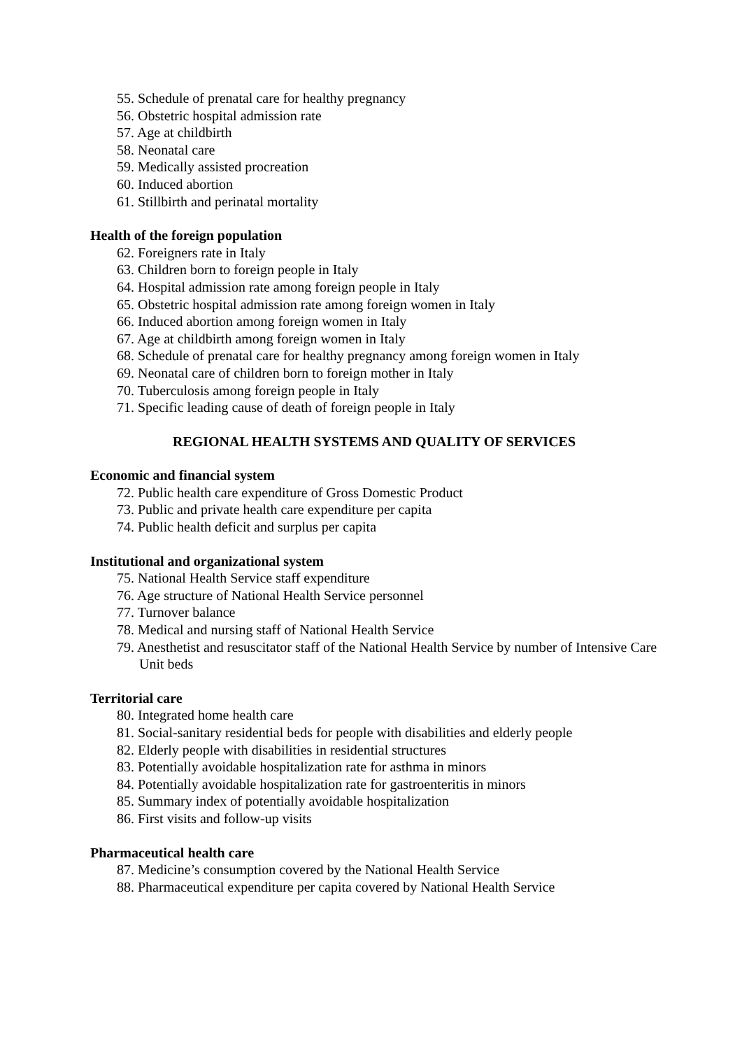55. Schedule of prenatal care for healthy pregnancy
56. Obstetric hospital admission rate
57. Age at childbirth
58. Neonatal care
59. Medically assisted procreation
60. Induced abortion
61. Stillbirth and perinatal mortality
Health of the foreign population
62. Foreigners rate in Italy
63. Children born to foreign people in Italy
64. Hospital admission rate among foreign people in Italy
65. Obstetric hospital admission rate among foreign women in Italy
66. Induced abortion among foreign women in Italy
67. Age at childbirth among foreign women in Italy
68. Schedule of prenatal care for healthy pregnancy among foreign women in Italy
69. Neonatal care of children born to foreign mother in Italy
70. Tuberculosis among foreign people in Italy
71. Specific leading cause of death of foreign people in Italy
REGIONAL HEALTH SYSTEMS AND QUALITY OF SERVICES
Economic and financial system
72. Public health care expenditure of Gross Domestic Product
73. Public and private health care expenditure per capita
74. Public health deficit and surplus per capita
Institutional and organizational system
75. National Health Service staff expenditure
76. Age structure of National Health Service personnel
77. Turnover balance
78. Medical and nursing staff of National Health Service
79. Anesthetist and resuscitator staff of the National Health Service by number of Intensive Care Unit beds
Territorial care
80. Integrated home health care
81. Social-sanitary residential beds for people with disabilities and elderly people
82. Elderly people with disabilities in residential structures
83. Potentially avoidable hospitalization rate for asthma in minors
84. Potentially avoidable hospitalization rate for gastroenteritis in minors
85. Summary index of potentially avoidable hospitalization
86. First visits and follow-up visits
Pharmaceutical health care
87. Medicine’s consumption covered by the National Health Service
88. Pharmaceutical expenditure per capita covered by National Health Service